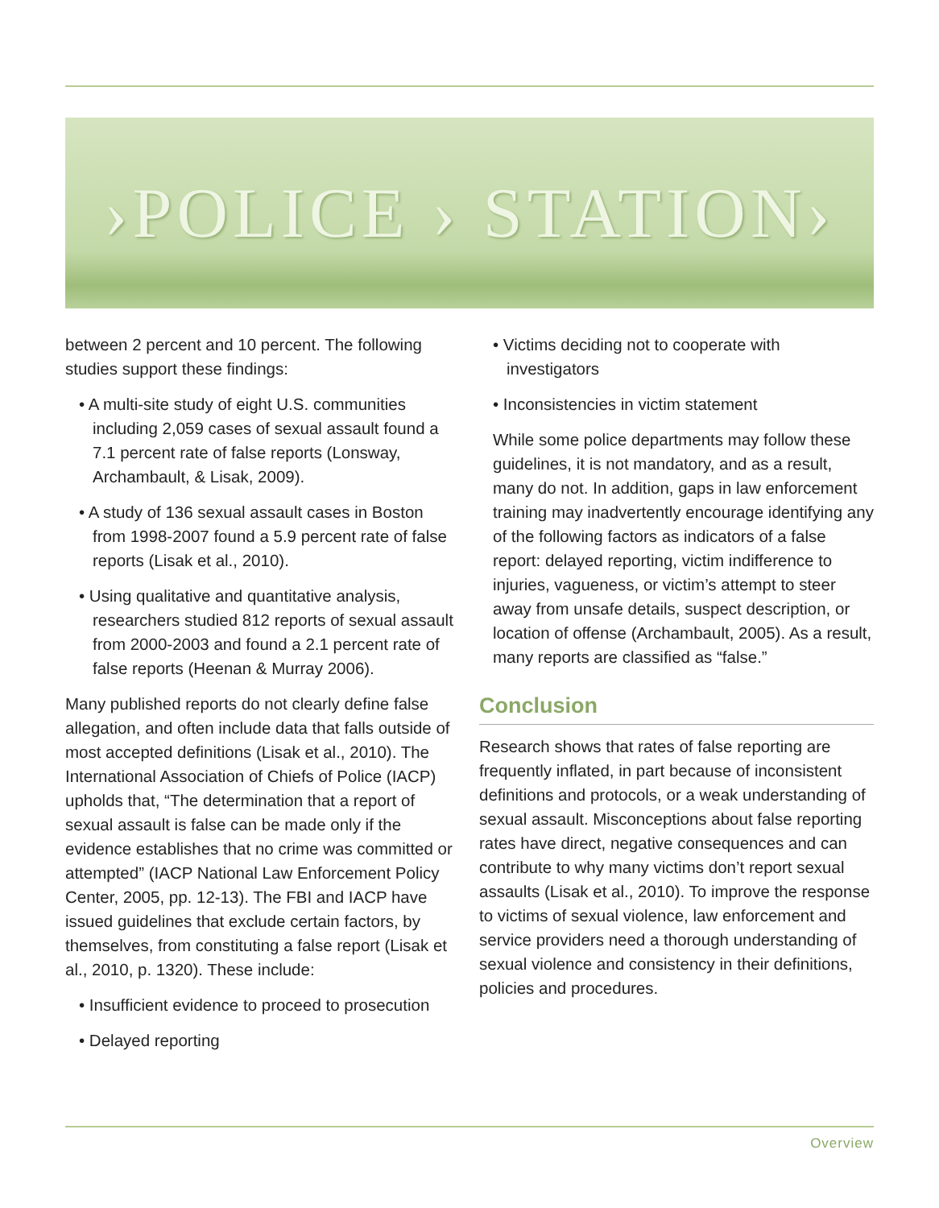›POLICE › STATION›
between 2 percent and 10 percent. The following studies support these findings:
• A multi-site study of eight U.S. communities including 2,059 cases of sexual assault found a 7.1 percent rate of false reports (Lonsway, Archambault, & Lisak, 2009).
• A study of 136 sexual assault cases in Boston from 1998-2007 found a 5.9 percent rate of false reports (Lisak et al., 2010).
• Using qualitative and quantitative analysis, researchers studied 812 reports of sexual assault from 2000-2003 and found a 2.1 percent rate of false reports (Heenan & Murray 2006).
Many published reports do not clearly define false allegation, and often include data that falls outside of most accepted definitions (Lisak et al., 2010). The International Association of Chiefs of Police (IACP) upholds that, “The determination that a report of sexual assault is false can be made only if the evidence establishes that no crime was committed or attempted” (IACP National Law Enforcement Policy Center, 2005, pp. 12-13). The FBI and IACP have issued guidelines that exclude certain factors, by themselves, from constituting a false report (Lisak et al., 2010, p. 1320). These include:
• Insufficient evidence to proceed to prosecution
• Delayed reporting
• Victims deciding not to cooperate with investigators
• Inconsistencies in victim statement
While some police departments may follow these guidelines, it is not mandatory, and as a result, many do not. In addition, gaps in law enforcement training may inadvertently encourage identifying any of the following factors as indicators of a false report: delayed reporting, victim indifference to injuries, vagueness, or victim’s attempt to steer away from unsafe details, suspect description, or location of offense (Archambault, 2005). As a result, many reports are classified as “false.”
Conclusion
Research shows that rates of false reporting are frequently inflated, in part because of inconsistent definitions and protocols, or a weak understanding of sexual assault. Misconceptions about false reporting rates have direct, negative consequences and can contribute to why many victims don’t report sexual assaults (Lisak et al., 2010). To improve the response to victims of sexual violence, law enforcement and service providers need a thorough understanding of sexual violence and consistency in their definitions, policies and procedures.
Overview